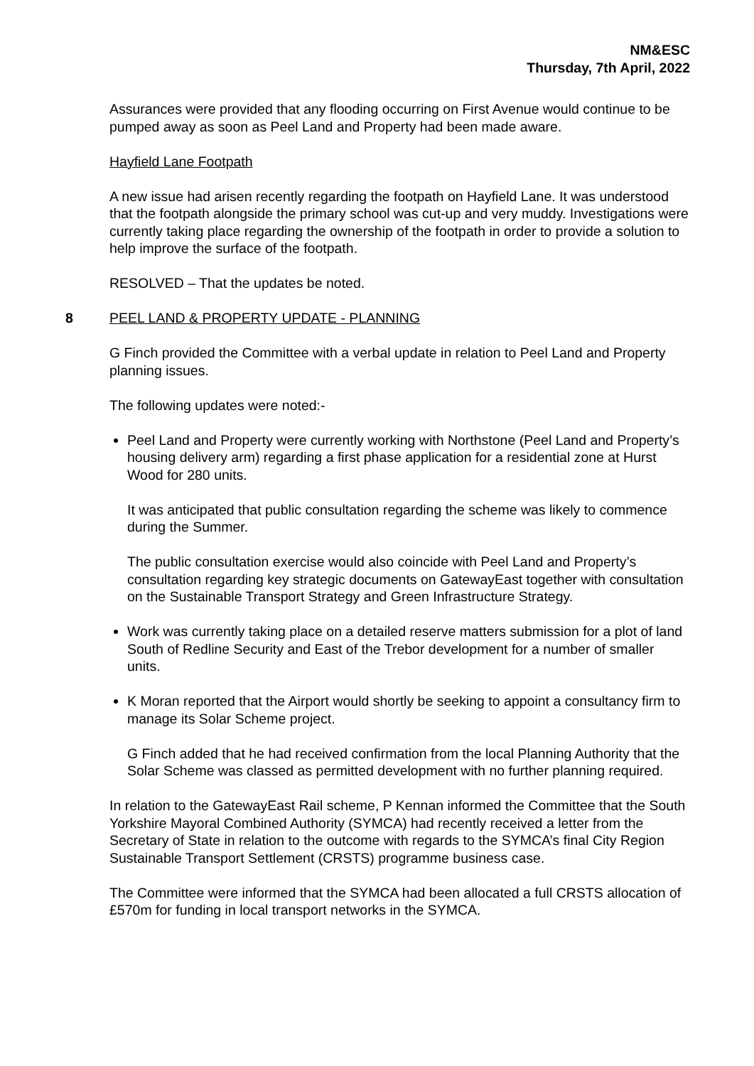NM&ESC
Thursday, 7th April, 2022
Assurances were provided that any flooding occurring on First Avenue would continue to be pumped away as soon as Peel Land and Property had been made aware.
Hayfield Lane Footpath
A new issue had arisen recently regarding the footpath on Hayfield Lane. It was understood that the footpath alongside the primary school was cut-up and very muddy. Investigations were currently taking place regarding the ownership of the footpath in order to provide a solution to help improve the surface of the footpath.
RESOLVED – That the updates be noted.
8 PEEL LAND & PROPERTY UPDATE - PLANNING
G Finch provided the Committee with a verbal update in relation to Peel Land and Property planning issues.
The following updates were noted:-
Peel Land and Property were currently working with Northstone (Peel Land and Property’s housing delivery arm) regarding a first phase application for a residential zone at Hurst Wood for 280 units.
It was anticipated that public consultation regarding the scheme was likely to commence during the Summer.
The public consultation exercise would also coincide with Peel Land and Property’s consultation regarding key strategic documents on GatewayEast together with consultation on the Sustainable Transport Strategy and Green Infrastructure Strategy.
Work was currently taking place on a detailed reserve matters submission for a plot of land South of Redline Security and East of the Trebor development for a number of smaller units.
K Moran reported that the Airport would shortly be seeking to appoint a consultancy firm to manage its Solar Scheme project.
G Finch added that he had received confirmation from the local Planning Authority that the Solar Scheme was classed as permitted development with no further planning required.
In relation to the GatewayEast Rail scheme, P Kennan informed the Committee that the South Yorkshire Mayoral Combined Authority (SYMCA) had recently received a letter from the Secretary of State in relation to the outcome with regards to the SYMCA’s final City Region Sustainable Transport Settlement (CRSTS) programme business case.
The Committee were informed that the SYMCA had been allocated a full CRSTS allocation of £570m for funding in local transport networks in the SYMCA.